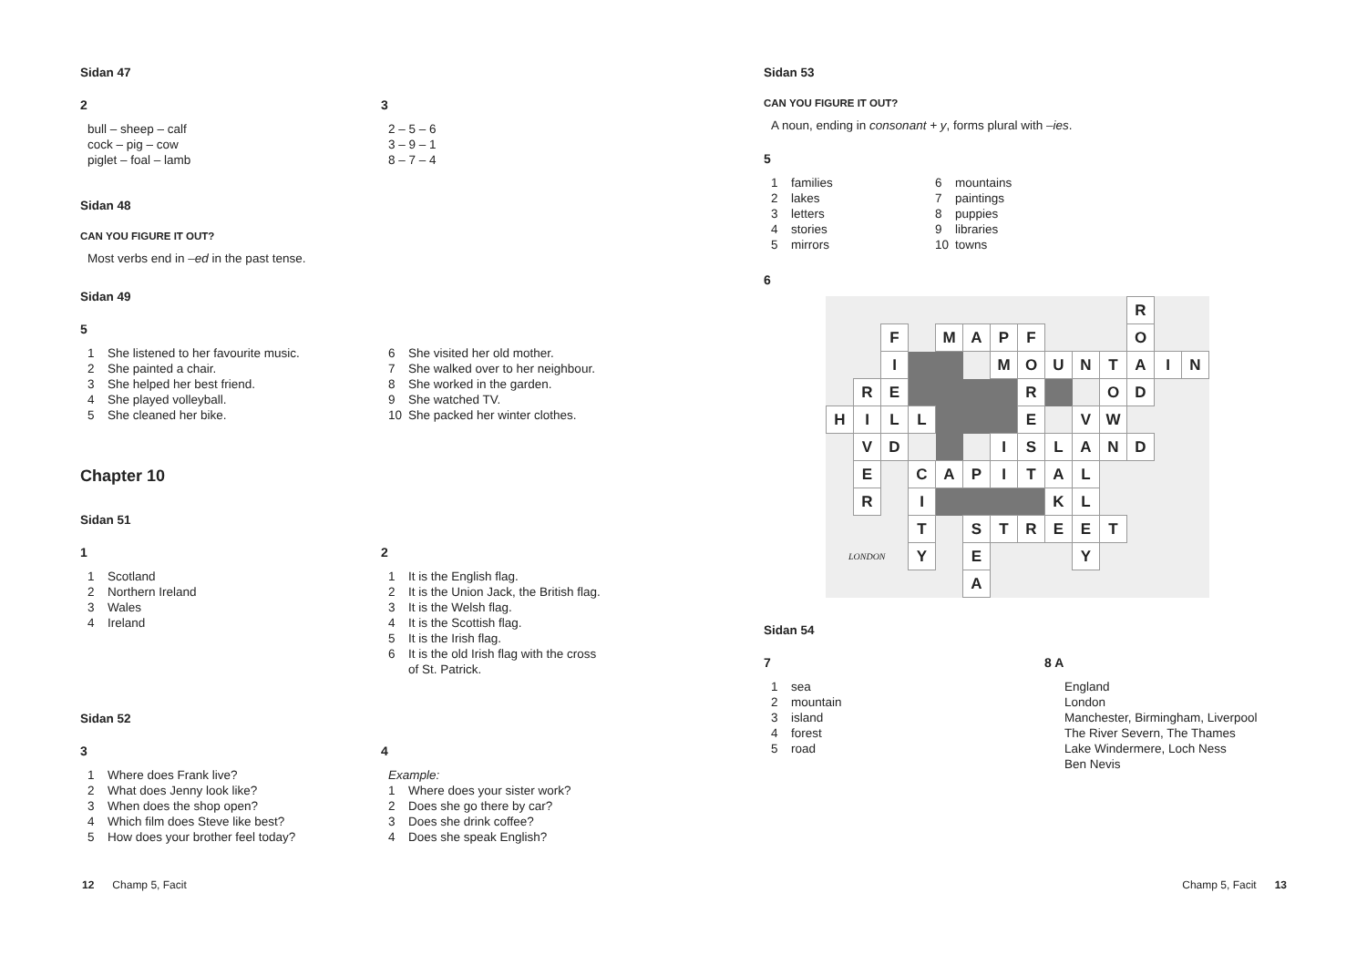Sidan 47
2
bull – sheep – calf
cock – pig – cow
piglet – foal – lamb
3
2 – 5 – 6
3 – 9 – 1
8 – 7 – 4
Sidan 48
CAN YOU FIGURE IT OUT?
Most verbs end in –ed in the past tense.
Sidan 49
5
1 She listened to her favourite music.
2 She painted a chair.
3 She helped her best friend.
4 She played volleyball.
5 She cleaned her bike.
6 She visited her old mother.
7 She walked over to her neighbour.
8 She worked in the garden.
9 She watched TV.
10 She packed her winter clothes.
Chapter 10
Sidan 51
1
1 Scotland
2 Northern Ireland
3 Wales
4 Ireland
2
1 It is the English flag.
2 It is the Union Jack, the British flag.
3 It is the Welsh flag.
4 It is the Scottish flag.
5 It is the Irish flag.
6 It is the old Irish flag with the cross
of St. Patrick.
Sidan 52
3
1 Where does Frank live?
2 What does Jenny look like?
3 When does the shop open?
4 Which film does Steve like best?
5 How does your brother feel today?
4
Example:
1 Where does your sister work?
2 Does she go there by car?
3 Does she drink coffee?
4 Does she speak English?
12 Champ 5, Facit
Sidan 53
CAN YOU FIGURE IT OUT?
A noun, ending in consonant + y, forms plural with –ies.
5
1 families
2 lakes
3 letters
4 stories
5 mirrors
6 mountains
7 paintings
8 puppies
9 libraries
10 towns
6
| | | | | | | | | | | | R | | |
| | | F | | M | A | P | F | | | | O | | |
| | | I | | | | M | O | U | N | T | A | I | N |
| | R | E | | | | | R | | | O | D | | |
| H | I | L | L | | | | E | | V | W | | | |
| | V | D | | | | I | S | L | A | N | D | | |
| | E | | C | A | P | I | T | A | L | | | | |
| | R | | I | | | | | K | L | | | | |
| | | | T | | S | T | R | E | E | T | | | |
| LONDON | | | Y | | E | | | | Y | | | | |
| | | | | | A | | | | | | | | |
Sidan 54
7
1 sea
2 mountain
3 island
4 forest
5 road
8 A
England
London
Manchester, Birmingham, Liverpool
The River Severn, The Thames
Lake Windermere, Loch Ness
Ben Nevis
Champ 5, Facit 13